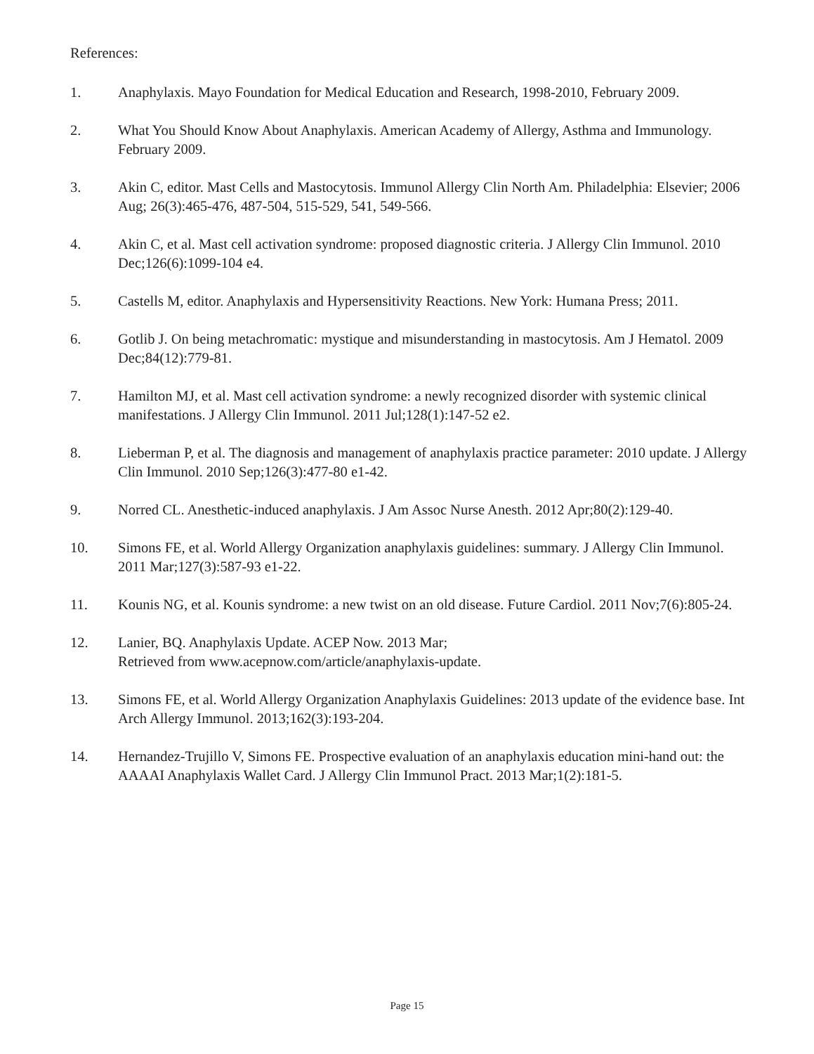References:
1. Anaphylaxis. Mayo Foundation for Medical Education and Research, 1998-2010, February 2009.
2. What You Should Know About Anaphylaxis. American Academy of Allergy, Asthma and Immunology. February 2009.
3. Akin C, editor. Mast Cells and Mastocytosis. Immunol Allergy Clin North Am. Philadelphia: Elsevier; 2006 Aug; 26(3):465-476, 487-504, 515-529, 541, 549-566.
4. Akin C, et al. Mast cell activation syndrome: proposed diagnostic criteria. J Allergy Clin Immunol. 2010 Dec;126(6):1099-104 e4.
5. Castells M, editor. Anaphylaxis and Hypersensitivity Reactions. New York: Humana Press; 2011.
6. Gotlib J. On being metachromatic: mystique and misunderstanding in mastocytosis. Am J Hematol. 2009 Dec;84(12):779-81.
7. Hamilton MJ, et al. Mast cell activation syndrome: a newly recognized disorder with systemic clinical manifestations. J Allergy Clin Immunol. 2011 Jul;128(1):147-52 e2.
8. Lieberman P, et al. The diagnosis and management of anaphylaxis practice parameter: 2010 update. J Allergy Clin Immunol. 2010 Sep;126(3):477-80 e1-42.
9. Norred CL. Anesthetic-induced anaphylaxis. J Am Assoc Nurse Anesth. 2012 Apr;80(2):129-40.
10. Simons FE, et al. World Allergy Organization anaphylaxis guidelines: summary. J Allergy Clin Immunol. 2011 Mar;127(3):587-93 e1-22.
11. Kounis NG, et al. Kounis syndrome: a new twist on an old disease. Future Cardiol. 2011 Nov;7(6):805-24.
12. Lanier, BQ. Anaphylaxis Update. ACEP Now. 2013 Mar;
Retrieved from www.acepnow.com/article/anaphylaxis-update.
13. Simons FE, et al. World Allergy Organization Anaphylaxis Guidelines: 2013 update of the evidence base. Int Arch Allergy Immunol. 2013;162(3):193-204.
14. Hernandez-Trujillo V, Simons FE. Prospective evaluation of an anaphylaxis education mini-hand out: the AAAAI Anaphylaxis Wallet Card. J Allergy Clin Immunol Pract. 2013 Mar;1(2):181-5.
Page 15